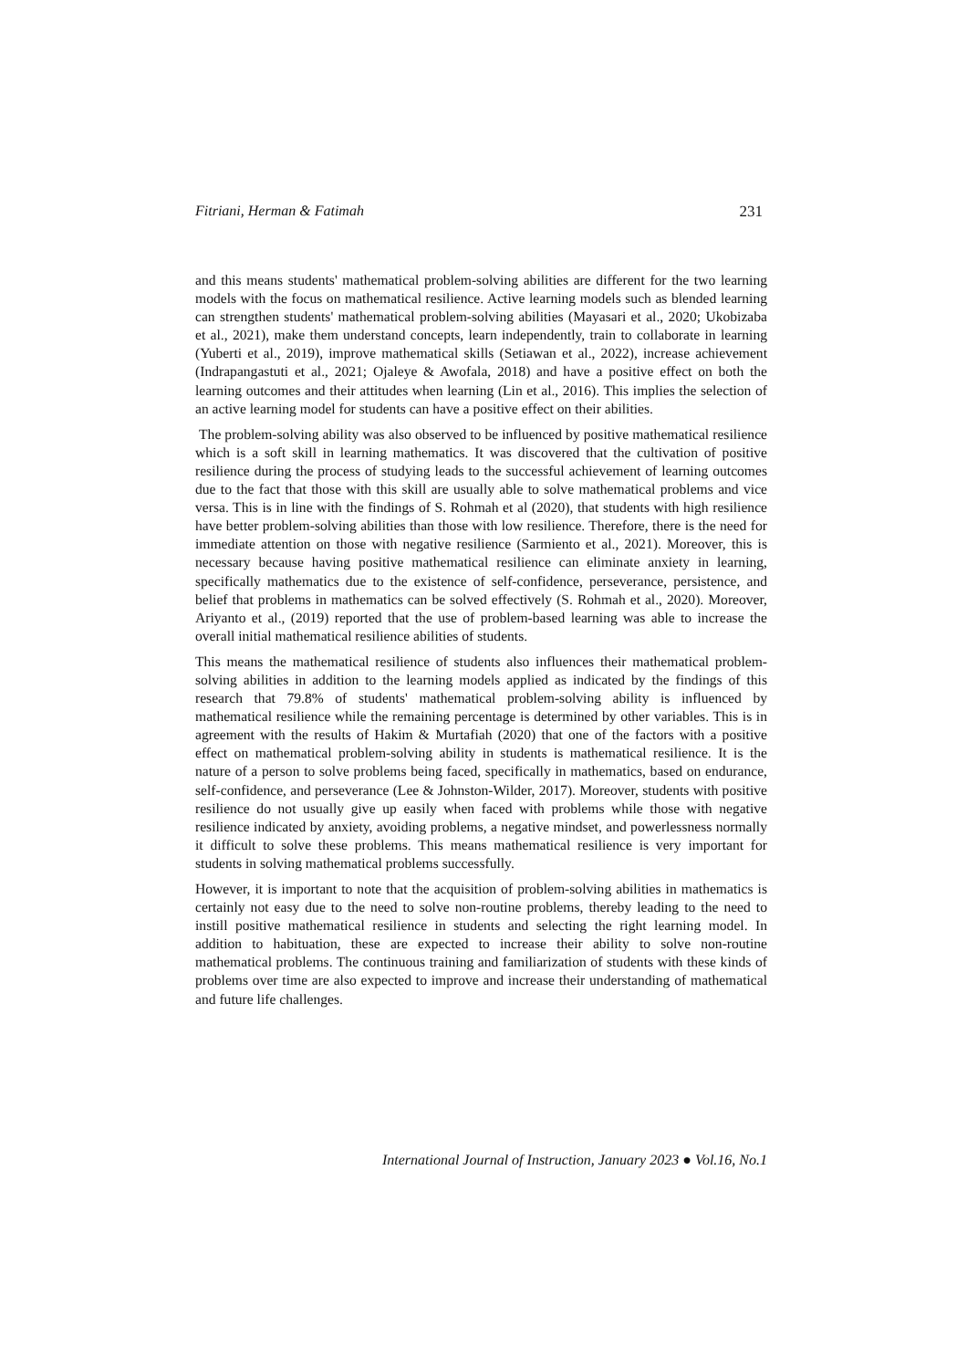Fitriani, Herman & Fatimah 231
and this means students' mathematical problem-solving abilities are different for the two learning models with the focus on mathematical resilience. Active learning models such as blended learning can strengthen students' mathematical problem-solving abilities (Mayasari et al., 2020; Ukobizaba et al., 2021), make them understand concepts, learn independently, train to collaborate in learning (Yuberti et al., 2019), improve mathematical skills (Setiawan et al., 2022), increase achievement (Indrapangastuti et al., 2021; Ojaleye & Awofala, 2018) and have a positive effect on both the learning outcomes and their attitudes when learning (Lin et al., 2016). This implies the selection of an active learning model for students can have a positive effect on their abilities.
The problem-solving ability was also observed to be influenced by positive mathematical resilience which is a soft skill in learning mathematics. It was discovered that the cultivation of positive resilience during the process of studying leads to the successful achievement of learning outcomes due to the fact that those with this skill are usually able to solve mathematical problems and vice versa. This is in line with the findings of S. Rohmah et al (2020), that students with high resilience have better problem-solving abilities than those with low resilience. Therefore, there is the need for immediate attention on those with negative resilience (Sarmiento et al., 2021). Moreover, this is necessary because having positive mathematical resilience can eliminate anxiety in learning, specifically mathematics due to the existence of self-confidence, perseverance, persistence, and belief that problems in mathematics can be solved effectively (S. Rohmah et al., 2020). Moreover, Ariyanto et al., (2019) reported that the use of problem-based learning was able to increase the overall initial mathematical resilience abilities of students.
This means the mathematical resilience of students also influences their mathematical problem-solving abilities in addition to the learning models applied as indicated by the findings of this research that 79.8% of students' mathematical problem-solving ability is influenced by mathematical resilience while the remaining percentage is determined by other variables. This is in agreement with the results of Hakim & Murtafiah (2020) that one of the factors with a positive effect on mathematical problem-solving ability in students is mathematical resilience. It is the nature of a person to solve problems being faced, specifically in mathematics, based on endurance, self-confidence, and perseverance (Lee & Johnston-Wilder, 2017). Moreover, students with positive resilience do not usually give up easily when faced with problems while those with negative resilience indicated by anxiety, avoiding problems, a negative mindset, and powerlessness normally it difficult to solve these problems. This means mathematical resilience is very important for students in solving mathematical problems successfully.
However, it is important to note that the acquisition of problem-solving abilities in mathematics is certainly not easy due to the need to solve non-routine problems, thereby leading to the need to instill positive mathematical resilience in students and selecting the right learning model. In addition to habituation, these are expected to increase their ability to solve non-routine mathematical problems. The continuous training and familiarization of students with these kinds of problems over time are also expected to improve and increase their understanding of mathematical and future life challenges.
International Journal of Instruction, January 2023 ● Vol.16, No.1